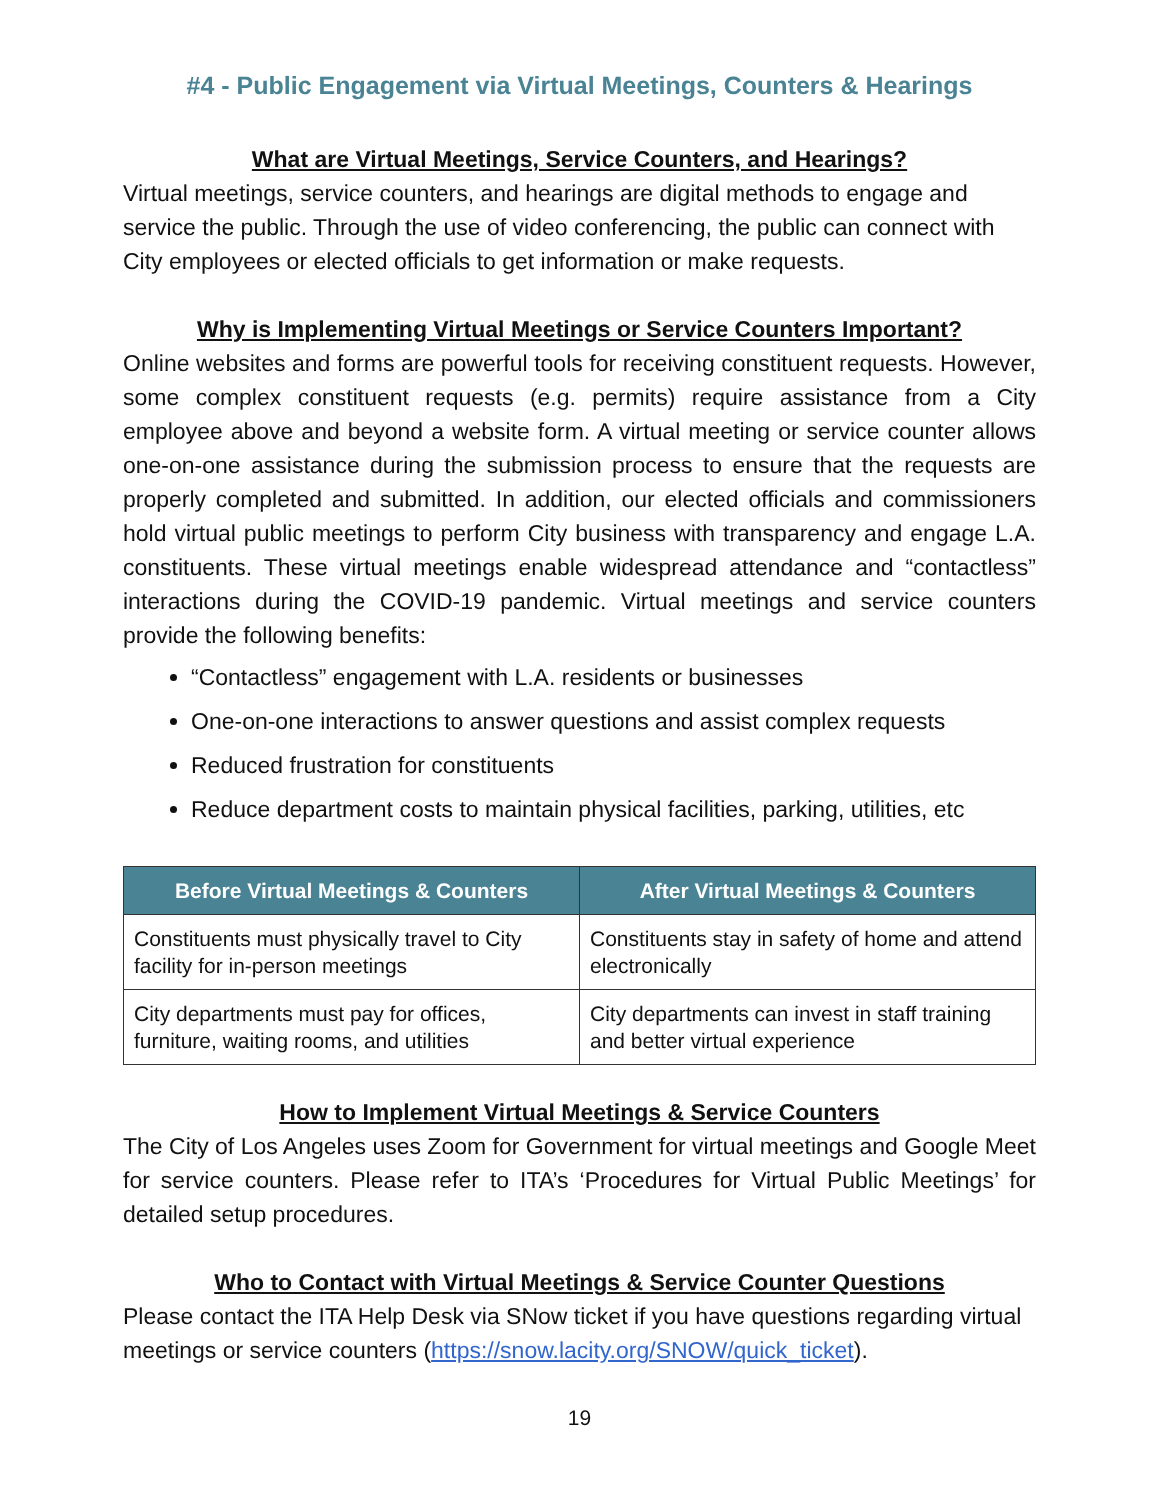#4 - Public Engagement via Virtual Meetings, Counters & Hearings
What are Virtual Meetings, Service Counters, and Hearings?
Virtual meetings, service counters, and hearings are digital methods to engage and service the public. Through the use of video conferencing, the public can connect with City employees or elected officials to get information or make requests.
Why is Implementing Virtual Meetings or Service Counters Important?
Online websites and forms are powerful tools for receiving constituent requests. However, some complex constituent requests (e.g. permits) require assistance from a City employee above and beyond a website form. A virtual meeting or service counter allows one-on-one assistance during the submission process to ensure that the requests are properly completed and submitted. In addition, our elected officials and commissioners hold virtual public meetings to perform City business with transparency and engage L.A. constituents. These virtual meetings enable widespread attendance and “contactless” interactions during the COVID-19 pandemic. Virtual meetings and service counters provide the following benefits:
“Contactless” engagement with L.A. residents or businesses
One-on-one interactions to answer questions and assist complex requests
Reduced frustration for constituents
Reduce department costs to maintain physical facilities, parking, utilities, etc
| Before Virtual Meetings & Counters | After Virtual Meetings & Counters |
| --- | --- |
| Constituents must physically travel to City facility for in-person meetings | Constituents stay in safety of home and attend electronically |
| City departments must pay for offices, furniture, waiting rooms, and utilities | City departments can invest in staff training and better virtual experience |
How to Implement Virtual Meetings & Service Counters
The City of Los Angeles uses Zoom for Government for virtual meetings and Google Meet for service counters. Please refer to ITA’s ‘Procedures for Virtual Public Meetings’ for detailed setup procedures.
Who to Contact with Virtual Meetings & Service Counter Questions
Please contact the ITA Help Desk via SNow ticket if you have questions regarding virtual meetings or service counters (https://snow.lacity.org/SNOW/quick_ticket).
19